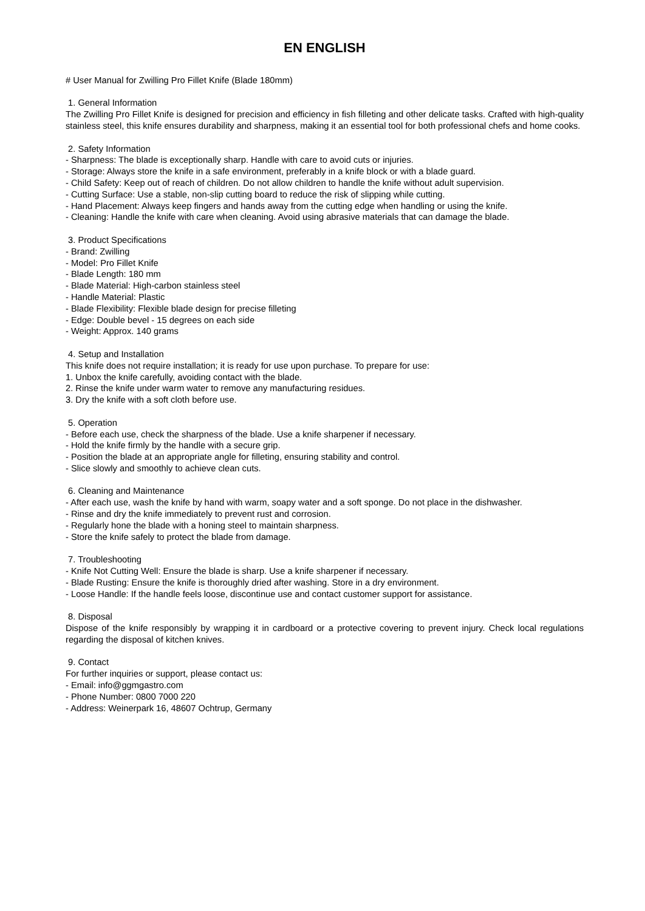EN ENGLISH
# User Manual for Zwilling Pro Fillet Knife (Blade 180mm)
1. General Information
The Zwilling Pro Fillet Knife is designed for precision and efficiency in fish filleting and other delicate tasks. Crafted with high-quality stainless steel, this knife ensures durability and sharpness, making it an essential tool for both professional chefs and home cooks.
2. Safety Information
- Sharpness: The blade is exceptionally sharp. Handle with care to avoid cuts or injuries.
- Storage: Always store the knife in a safe environment, preferably in a knife block or with a blade guard.
- Child Safety: Keep out of reach of children. Do not allow children to handle the knife without adult supervision.
- Cutting Surface: Use a stable, non-slip cutting board to reduce the risk of slipping while cutting.
- Hand Placement: Always keep fingers and hands away from the cutting edge when handling or using the knife.
- Cleaning: Handle the knife with care when cleaning. Avoid using abrasive materials that can damage the blade.
3. Product Specifications
- Brand: Zwilling
- Model: Pro Fillet Knife
- Blade Length: 180 mm
- Blade Material: High-carbon stainless steel
- Handle Material: Plastic
- Blade Flexibility: Flexible blade design for precise filleting
- Edge: Double bevel - 15 degrees on each side
- Weight: Approx. 140 grams
4. Setup and Installation
This knife does not require installation; it is ready for use upon purchase. To prepare for use:
1. Unbox the knife carefully, avoiding contact with the blade.
2. Rinse the knife under warm water to remove any manufacturing residues.
3. Dry the knife with a soft cloth before use.
5. Operation
- Before each use, check the sharpness of the blade. Use a knife sharpener if necessary.
- Hold the knife firmly by the handle with a secure grip.
- Position the blade at an appropriate angle for filleting, ensuring stability and control.
- Slice slowly and smoothly to achieve clean cuts.
6. Cleaning and Maintenance
- After each use, wash the knife by hand with warm, soapy water and a soft sponge. Do not place in the dishwasher.
- Rinse and dry the knife immediately to prevent rust and corrosion.
- Regularly hone the blade with a honing steel to maintain sharpness.
- Store the knife safely to protect the blade from damage.
7. Troubleshooting
- Knife Not Cutting Well: Ensure the blade is sharp. Use a knife sharpener if necessary.
- Blade Rusting: Ensure the knife is thoroughly dried after washing. Store in a dry environment.
- Loose Handle: If the handle feels loose, discontinue use and contact customer support for assistance.
8. Disposal
Dispose of the knife responsibly by wrapping it in cardboard or a protective covering to prevent injury. Check local regulations regarding the disposal of kitchen knives.
9. Contact
For further inquiries or support, please contact us:
- Email: info@ggmgastro.com
- Phone Number: 0800 7000 220
- Address: Weinerpark 16, 48607 Ochtrup, Germany